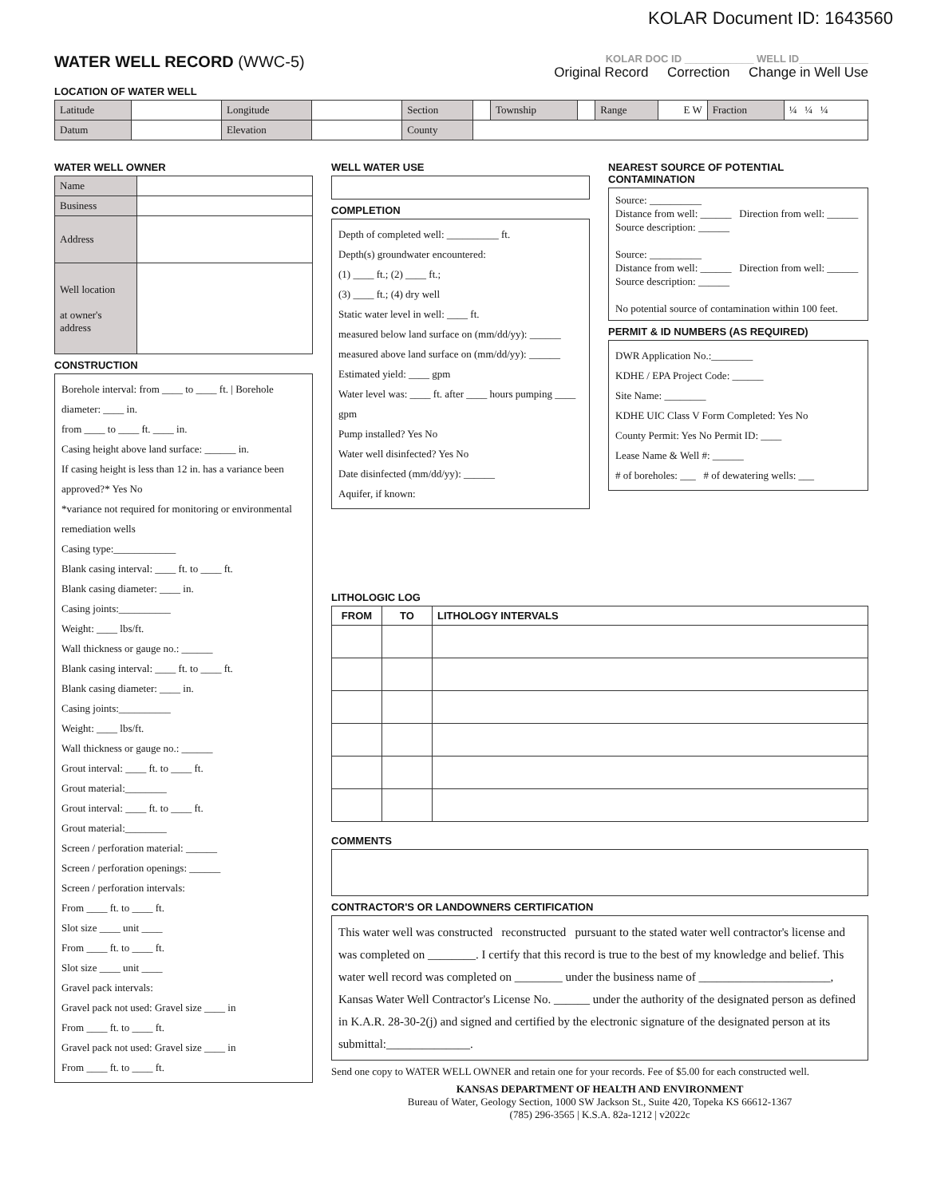KOLAR Document ID: 1643560
WATER WELL RECORD (WWC-5)
KOLAR DOC ID ____________ WELL ID____________
Original Record Correction Change in Well Use
LOCATION OF WATER WELL
| Latitude | | Longitude | | Section | | Township | | Range | E W | Fraction | ¼ ¼ ¼ |
| Datum | | Elevation | | County | | | | | | | |
WATER WELL OWNER
| Name | |
| Business | |
| Address | |
| Well location at owner's address | |
CONSTRUCTION
Borehole interval: from ____ to ____ ft. | Borehole diameter: ____ in.
from ____ to ____ ft. ____ in.
Casing height above land surface: ______ in.
If casing height is less than 12 in. has a variance been approved?* Yes No
*variance not required for monitoring or environmental remediation wells
Casing type:____________
Blank casing interval: ____ ft. to ____ ft.
Blank casing diameter: ____ in.
Casing joints:__________
Weight: ____ lbs/ft.
Wall thickness or gauge no.: ______
Blank casing interval: ____ ft. to ____ ft.
Blank casing diameter: ____ in.
Casing joints:__________
Weight: ____ lbs/ft.
Wall thickness or gauge no.: ______
Grout interval: ____ ft. to ____ ft.
Grout material:________
Grout interval: ____ ft. to ____ ft.
Grout material:________
Screen / perforation material: ______
Screen / perforation openings: ______
Screen / perforation intervals:
From ____ ft. to ____ ft.
Slot size ____ unit ____
From ____ ft. to ____ ft.
Slot size ____ unit ____
Gravel pack intervals:
Gravel pack not used: Gravel size ____ in
From ____ ft. to ____ ft.
Gravel pack not used: Gravel size ____ in
From ____ ft. to ____ ft.
WELL WATER USE
COMPLETION
Depth of completed well: __________ ft.
Depth(s) groundwater encountered:
(1) ____ ft.; (2) ____ ft.;
(3) ____ ft.; (4) dry well
Static water level in well: ____ ft.
measured below land surface on (mm/dd/yy): ______
measured above land surface on (mm/dd/yy): ______
Estimated yield: ____ gpm
Water level was: ____ ft. after ____ hours pumping ____ gpm
Pump installed? Yes No
Water well disinfected? Yes No
Date disinfected (mm/dd/yy): ______
Aquifer, if known:
NEAREST SOURCE OF POTENTIAL CONTAMINATION
Source: __________
Distance from well: ______ Direction from well: ______
Source description: ______
Source: __________
Distance from well: ______ Direction from well: ______
Source description: ______
No potential source of contamination within 100 feet.
PERMIT & ID NUMBERS (AS REQUIRED)
DWR Application No.:________
KDHE / EPA Project Code: ______
Site Name: ________
KDHE UIC Class V Form Completed: Yes No
County Permit: Yes No Permit ID: ____
Lease Name & Well #: ______
# of boreholes: ___ # of dewatering wells: ___
LITHOLOGIC LOG
| FROM | TO | LITHOLOGY INTERVALS |
| --- | --- | --- |
COMMENTS
CONTRACTOR'S OR LANDOWNERS CERTIFICATION
This water well was constructed reconstructed pursuant to the stated water well contractor's license and was completed on ________. I certify that this record is true to the best of my knowledge and belief. This water well record was completed on ________ under the business name of ______________________, Kansas Water Well Contractor's License No. ______ under the authority of the designated person as defined in K.A.R. 28-30-2(j) and signed and certified by the electronic signature of the designated person at its submittal:______________.
Send one copy to WATER WELL OWNER and retain one for your records. Fee of $5.00 for each constructed well.
KANSAS DEPARTMENT OF HEALTH AND ENVIRONMENT
Bureau of Water, Geology Section, 1000 SW Jackson St., Suite 420, Topeka KS 66612-1367
(785) 296-3565 | K.S.A. 82a-1212 | v2022c